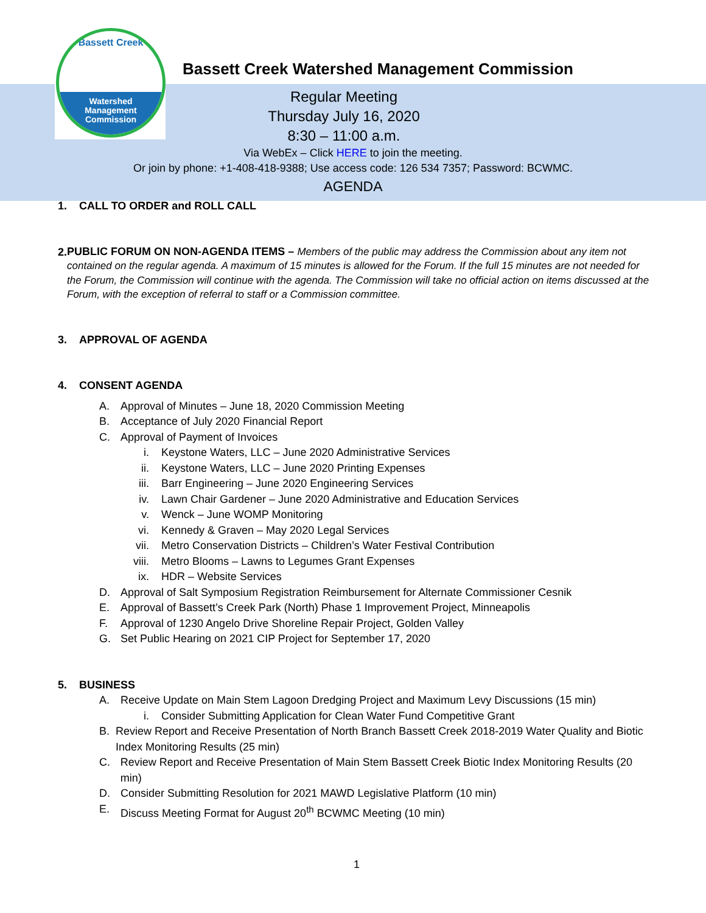Bassett Creek
Watershed
Management
Commission
Bassett Creek Watershed Management Commission
Regular Meeting
Thursday July 16, 2020
8:30 – 11:00 a.m.
Via WebEx – Click HERE to join the meeting.
Or join by phone: +1-408-418-9388; Use access code: 126 534 7357; Password: BCWMC.
AGENDA
1. CALL TO ORDER and ROLL CALL
2. PUBLIC FORUM ON NON-AGENDA ITEMS – Members of the public may address the Commission about any item not contained on the regular agenda. A maximum of 15 minutes is allowed for the Forum. If the full 15 minutes are not needed for the Forum, the Commission will continue with the agenda. The Commission will take no official action on items discussed at the Forum, with the exception of referral to staff or a Commission committee.
3. APPROVAL OF AGENDA
4. CONSENT AGENDA
A. Approval of Minutes – June 18, 2020 Commission Meeting
B. Acceptance of July 2020 Financial Report
C. Approval of Payment of Invoices
i. Keystone Waters, LLC – June 2020 Administrative Services
ii. Keystone Waters, LLC – June 2020 Printing Expenses
iii. Barr Engineering – June 2020 Engineering Services
iv. Lawn Chair Gardener – June 2020 Administrative and Education Services
v. Wenck – June WOMP Monitoring
vi. Kennedy & Graven – May 2020 Legal Services
vii. Metro Conservation Districts – Children’s Water Festival Contribution
viii. Metro Blooms – Lawns to Legumes Grant Expenses
ix. HDR – Website Services
D. Approval of Salt Symposium Registration Reimbursement for Alternate Commissioner Cesnik
E. Approval of Bassett’s Creek Park (North) Phase 1 Improvement Project, Minneapolis
F. Approval of 1230 Angelo Drive Shoreline Repair Project, Golden Valley
G. Set Public Hearing on 2021 CIP Project for September 17, 2020
5. BUSINESS
A. Receive Update on Main Stem Lagoon Dredging Project and Maximum Levy Discussions (15 min)
i. Consider Submitting Application for Clean Water Fund Competitive Grant
B. Review Report and Receive Presentation of North Branch Bassett Creek 2018-2019 Water Quality and Biotic Index Monitoring Results (25 min)
C. Review Report and Receive Presentation of Main Stem Bassett Creek Biotic Index Monitoring Results (20 min)
D. Consider Submitting Resolution for 2021 MAWD Legislative Platform (10 min)
E. Discuss Meeting Format for August 20<sup>th</sup> BCWMC Meeting (10 min)
1